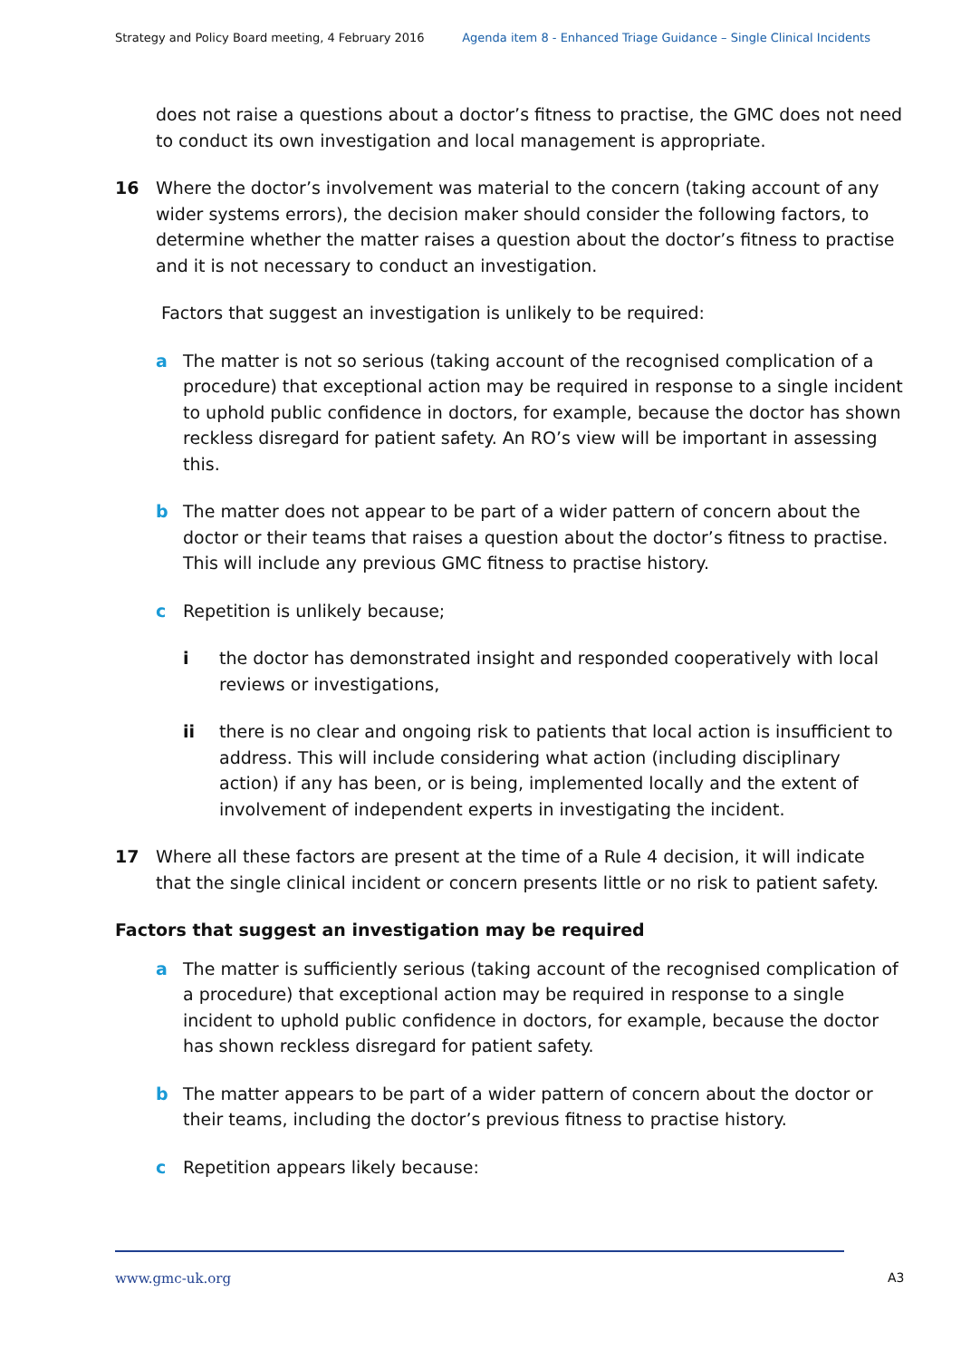Strategy and Policy Board meeting, 4 February 2016 Agenda item 8 - Enhanced Triage Guidance – Single Clinical Incidents
does not raise a questions about a doctor’s fitness to practise, the GMC does not need to conduct its own investigation and local management is appropriate.
16 Where the doctor’s involvement was material to the concern (taking account of any wider systems errors), the decision maker should consider the following factors, to determine whether the matter raises a question about the doctor’s fitness to practise and it is not necessary to conduct an investigation.
Factors that suggest an investigation is unlikely to be required:
a The matter is not so serious (taking account of the recognised complication of a procedure) that exceptional action may be required in response to a single incident to uphold public confidence in doctors, for example, because the doctor has shown reckless disregard for patient safety. An RO’s view will be important in assessing this.
b The matter does not appear to be part of a wider pattern of concern about the doctor or their teams that raises a question about the doctor’s fitness to practise. This will include any previous GMC fitness to practise history.
c Repetition is unlikely because;
i the doctor has demonstrated insight and responded cooperatively with local reviews or investigations,
ii there is no clear and ongoing risk to patients that local action is insufficient to address. This will include considering what action (including disciplinary action) if any has been, or is being, implemented locally and the extent of involvement of independent experts in investigating the incident.
17 Where all these factors are present at the time of a Rule 4 decision, it will indicate that the single clinical incident or concern presents little or no risk to patient safety.
Factors that suggest an investigation may be required
a The matter is sufficiently serious (taking account of the recognised complication of a procedure) that exceptional action may be required in response to a single incident to uphold public confidence in doctors, for example, because the doctor has shown reckless disregard for patient safety.
b The matter appears to be part of a wider pattern of concern about the doctor or their teams, including the doctor’s previous fitness to practise history.
c Repetition appears likely because:
www.gmc-uk.org A3